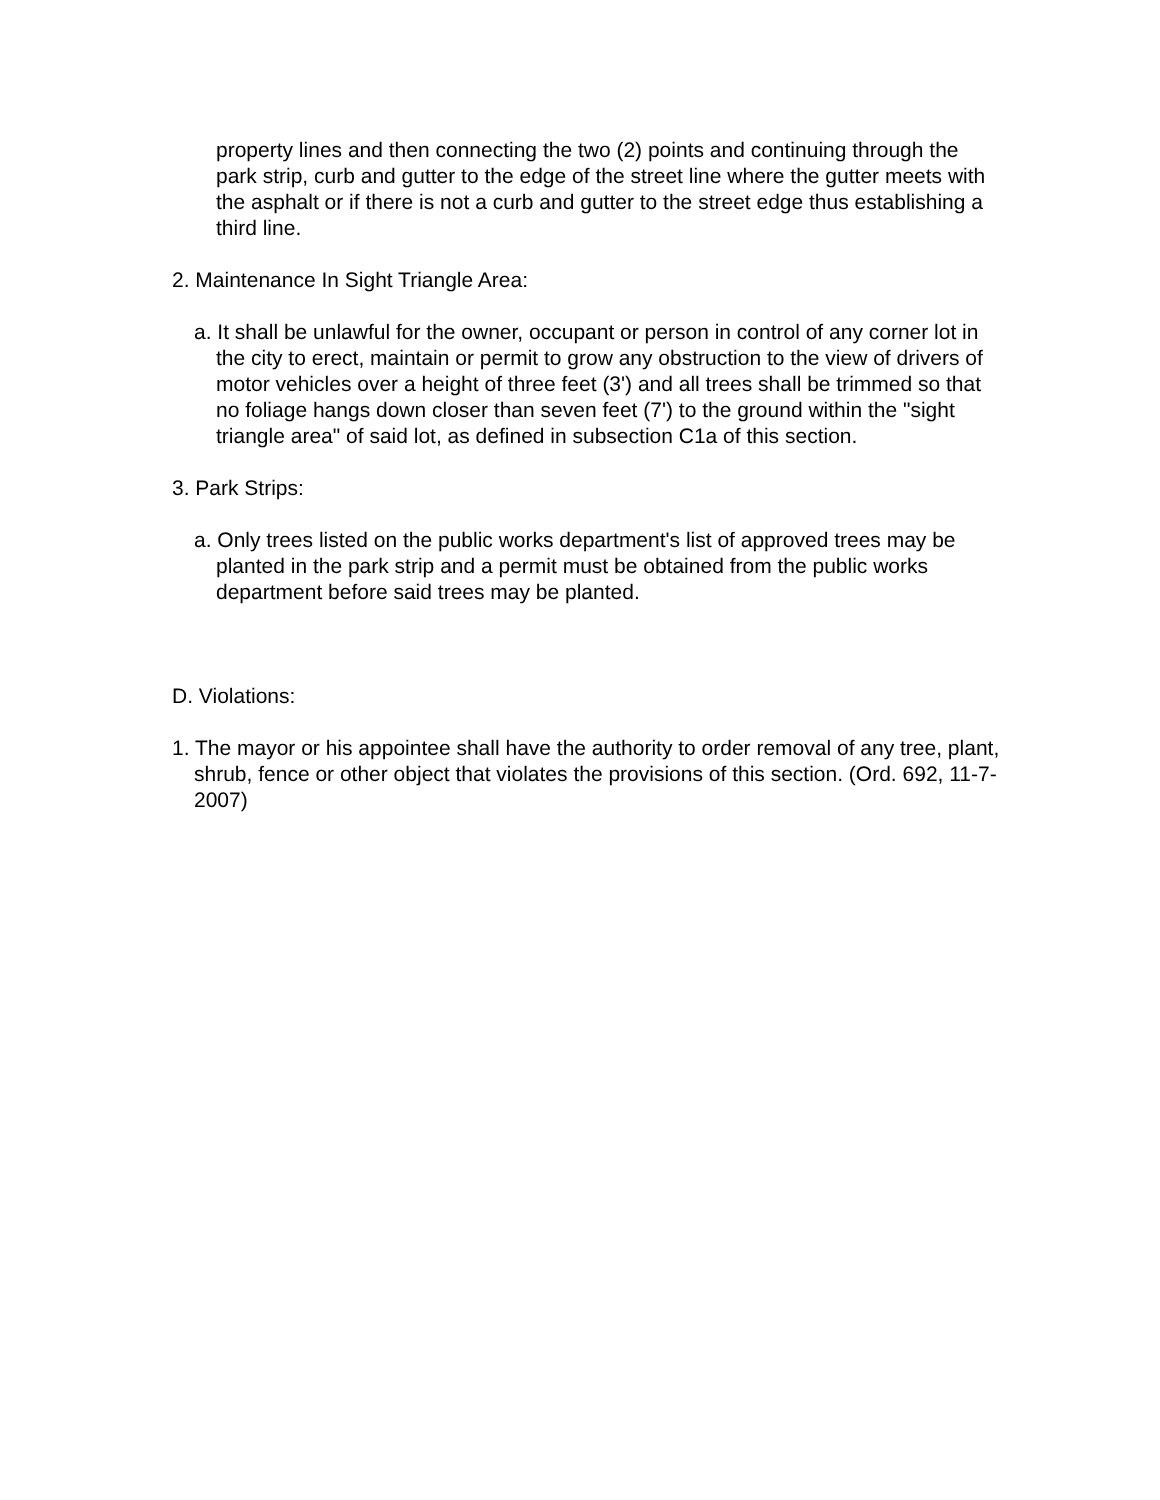property lines and then connecting the two (2) points and continuing through the park strip, curb and gutter to the edge of the street line where the gutter meets with the asphalt or if there is not a curb and gutter to the street edge thus establishing a third line.
2. Maintenance In Sight Triangle Area:
a. It shall be unlawful for the owner, occupant or person in control of any corner lot in the city to erect, maintain or permit to grow any obstruction to the view of drivers of motor vehicles over a height of three feet (3') and all trees shall be trimmed so that no foliage hangs down closer than seven feet (7') to the ground within the "sight triangle area" of said lot, as defined in subsection C1a of this section.
3. Park Strips:
a. Only trees listed on the public works department's list of approved trees may be planted in the park strip and a permit must be obtained from the public works department before said trees may be planted.
D. Violations:
1. The mayor or his appointee shall have the authority to order removal of any tree, plant, shrub, fence or other object that violates the provisions of this section. (Ord. 692, 11-7-2007)